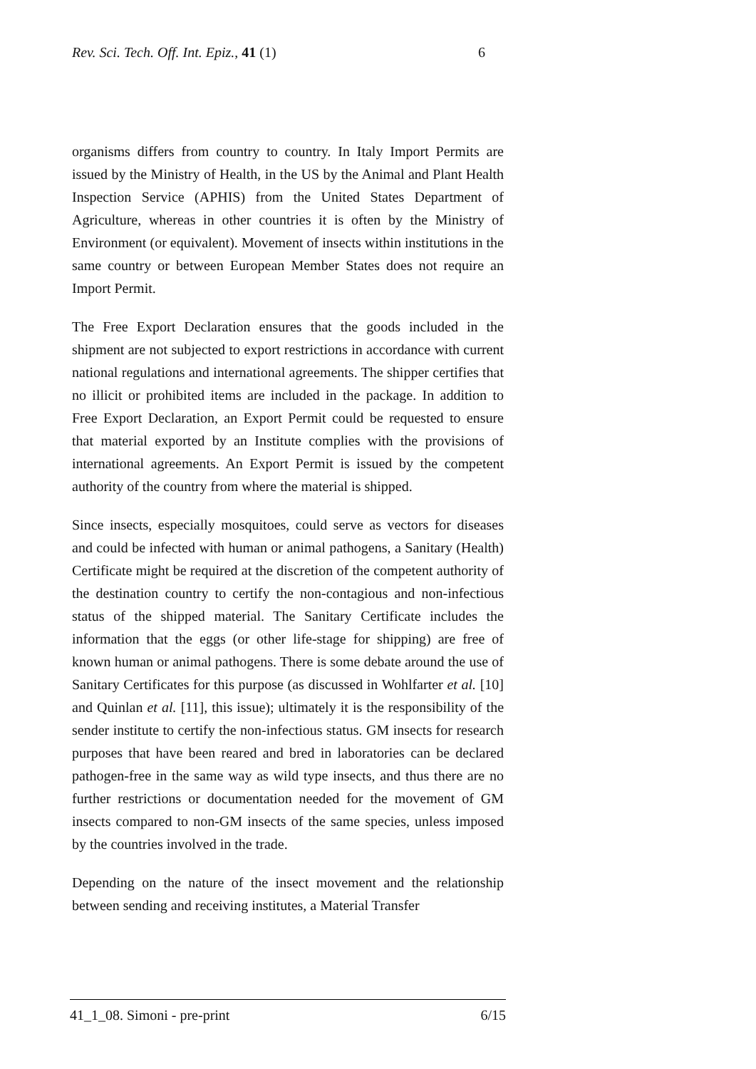Rev. Sci. Tech. Off. Int. Epiz., 41 (1) 6
organisms differs from country to country. In Italy Import Permits are issued by the Ministry of Health, in the US by the Animal and Plant Health Inspection Service (APHIS) from the United States Department of Agriculture, whereas in other countries it is often by the Ministry of Environment (or equivalent). Movement of insects within institutions in the same country or between European Member States does not require an Import Permit.
The Free Export Declaration ensures that the goods included in the shipment are not subjected to export restrictions in accordance with current national regulations and international agreements. The shipper certifies that no illicit or prohibited items are included in the package. In addition to Free Export Declaration, an Export Permit could be requested to ensure that material exported by an Institute complies with the provisions of international agreements. An Export Permit is issued by the competent authority of the country from where the material is shipped.
Since insects, especially mosquitoes, could serve as vectors for diseases and could be infected with human or animal pathogens, a Sanitary (Health) Certificate might be required at the discretion of the competent authority of the destination country to certify the non-contagious and non-infectious status of the shipped material. The Sanitary Certificate includes the information that the eggs (or other life-stage for shipping) are free of known human or animal pathogens. There is some debate around the use of Sanitary Certificates for this purpose (as discussed in Wohlfarter et al. [10] and Quinlan et al. [11], this issue); ultimately it is the responsibility of the sender institute to certify the non-infectious status. GM insects for research purposes that have been reared and bred in laboratories can be declared pathogen-free in the same way as wild type insects, and thus there are no further restrictions or documentation needed for the movement of GM insects compared to non-GM insects of the same species, unless imposed by the countries involved in the trade.
Depending on the nature of the insect movement and the relationship between sending and receiving institutes, a Material Transfer
41_1_08. Simoni - pre-print 6/15